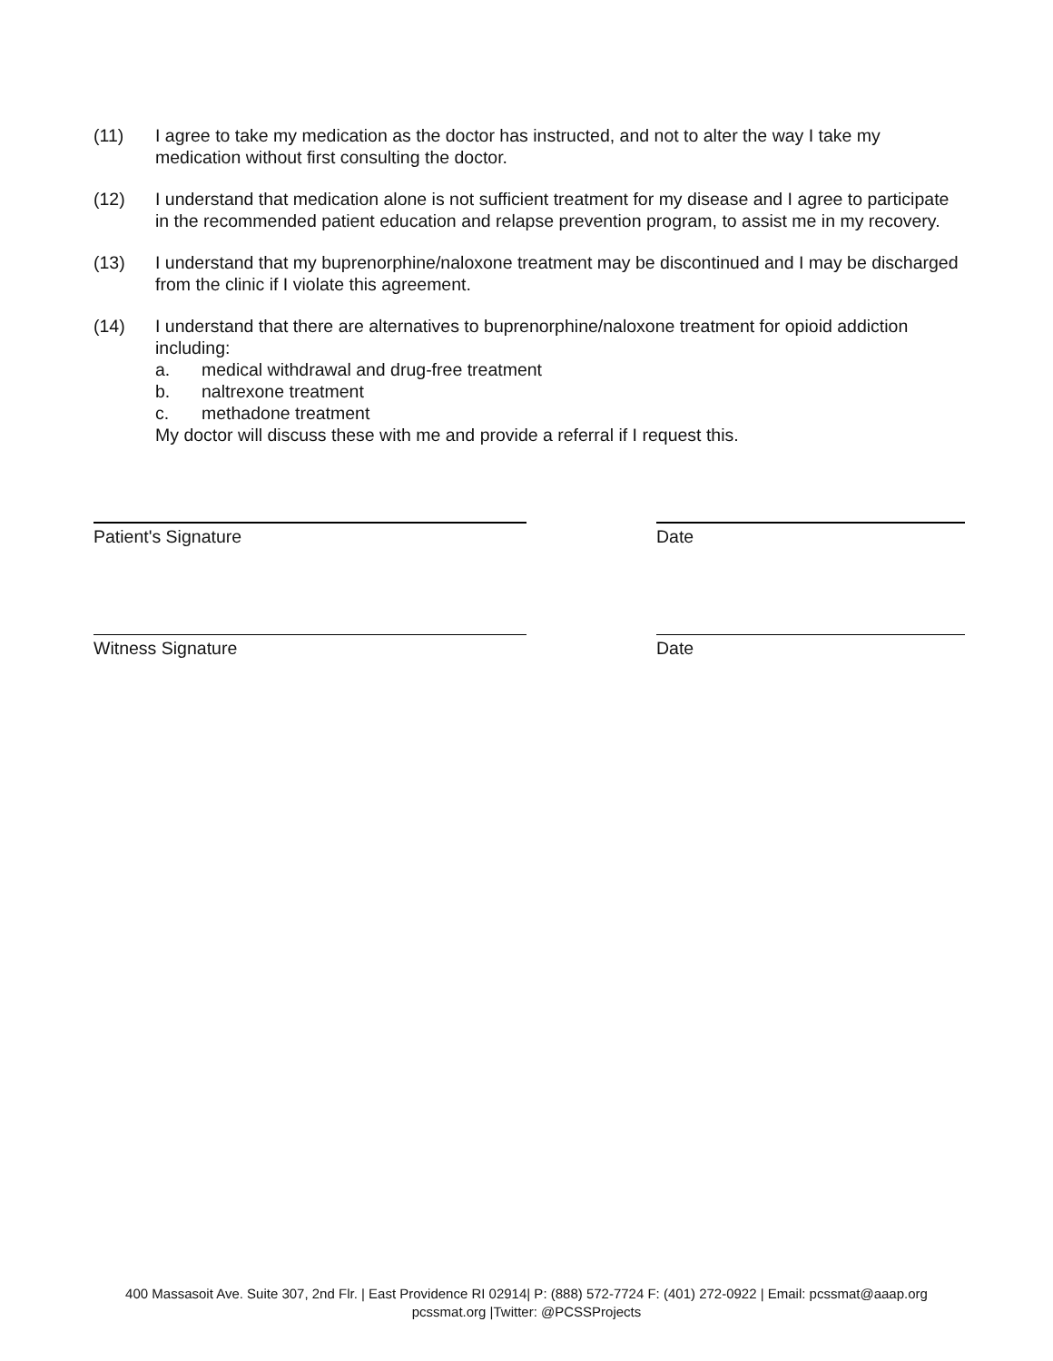(11) I agree to take my medication as the doctor has instructed, and not to alter the way I take my medication without first consulting the doctor.
(12) I understand that medication alone is not sufficient treatment for my disease and I agree to participate in the recommended patient education and relapse prevention program, to assist me in my recovery.
(13) I understand that my buprenorphine/naloxone treatment may be discontinued and I may be discharged from the clinic if I violate this agreement.
(14) I understand that there are alternatives to buprenorphine/naloxone treatment for opioid addiction including:
a. medical withdrawal and drug-free treatment
b. naltrexone treatment
c. methadone treatment
My doctor will discuss these with me and provide a referral if I request this.
Patient's Signature Date
Witness Signature Date
400 Massasoit Ave. Suite 307, 2nd Flr. | East Providence RI 02914| P: (888) 572-7724 F: (401) 272-0922 | Email: pcssmat@aaap.org
pcssmat.org |Twitter: @PCSSProjects